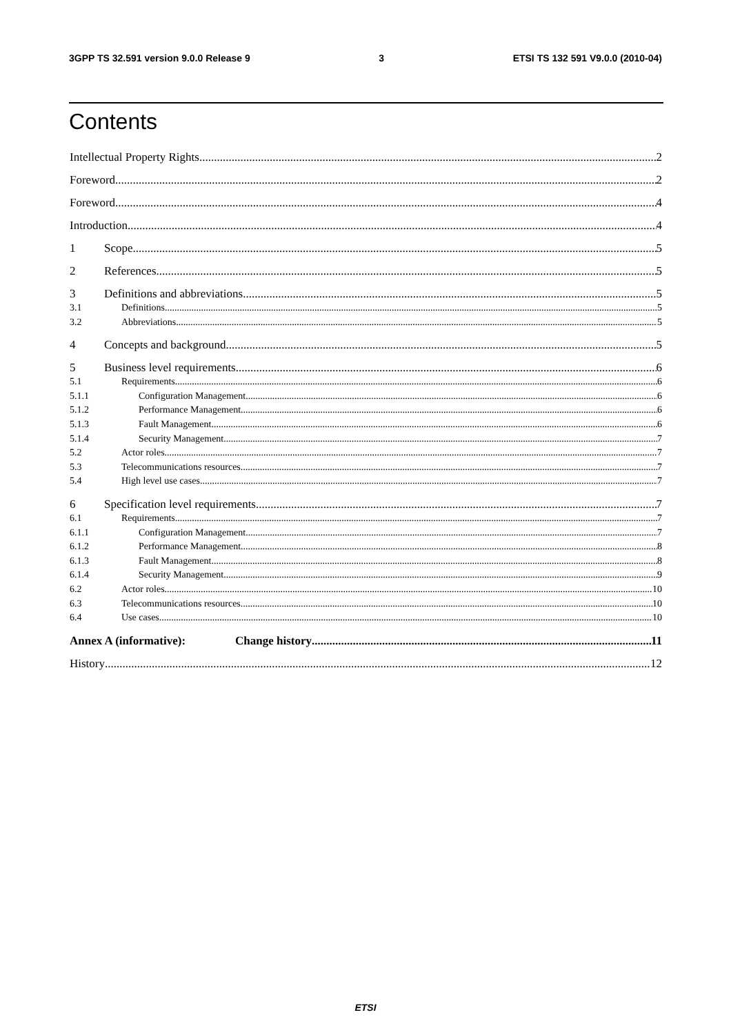3GPP TS 32.591 version 9.0.0 Release 9 3 ETSI TS 132 591 V9.0.0 (2010-04)
Contents
Intellectual Property Rights 2
Foreword 2
Foreword 4
Introduction 4
1 Scope 5
2 References 5
3 Definitions and abbreviations 5
3.1 Definitions 5
3.2 Abbreviations 5
4 Concepts and background 5
5 Business level requirements 6
5.1 Requirements 6
5.1.1 Configuration Management 6
5.1.2 Performance Management 6
5.1.3 Fault Management 6
5.1.4 Security Management 7
5.2 Actor roles 7
5.3 Telecommunications resources 7
5.4 High level use cases 7
6 Specification level requirements 7
6.1 Requirements 7
6.1.1 Configuration Management 7
6.1.2 Performance Management 8
6.1.3 Fault Management 8
6.1.4 Security Management 9
6.2 Actor roles 10
6.3 Telecommunications resources 10
6.4 Use cases 10
Annex A (informative): Change history 11
History 12
ETSI